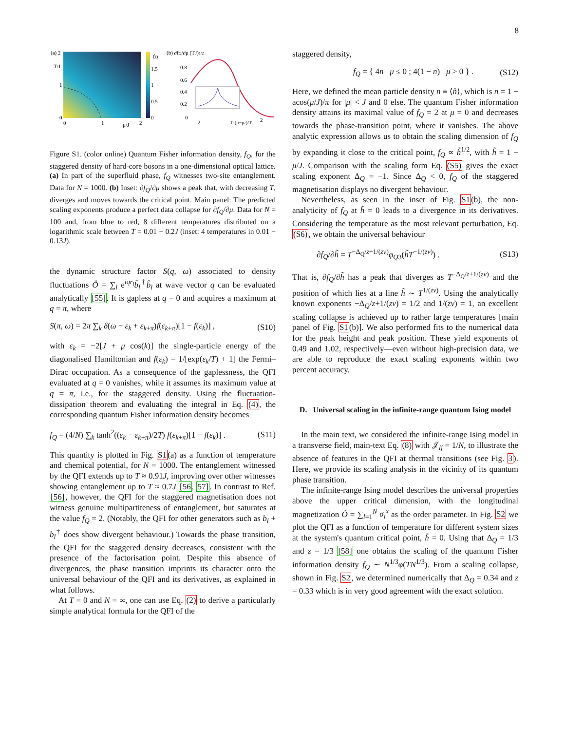8
(a) 2
T/J
1
0
0
1
μ/J
2
fQ
1.5
1
0.5
0
(b) ∂fQ/∂μ (TJ)1/2
0.8
0.6
0.4
0.2
0
-2
0
(μ−μc)/T
2
Figure S1. (color online) Quantum Fisher information density, f<sub>Q</sub>, for the staggered density of hard-core bosons in a one-dimensional optical lattice. (a) In part of the superfluid phase, f<sub>Q</sub> witnesses two-site entanglement. Data for N = 1000. (b) Inset: ∂f<sub>Q</sub>/∂μ shows a peak that, with decreasing T, diverges and moves towards the critical point. Main panel: The predicted scaling exponents produce a perfect data collapse for ∂f<sub>Q</sub>/∂μ. Data for N = 100 and, from blue to red, 8 different temperatures distributed on a logarithmic scale between T = 0.01 − 0.2J (inset: 4 temperatures in 0.01 − 0.13J).
the dynamic structure factor S(q, ω) associated to density fluctuations Ô = ∑<sub>l</sub> e<sup>iqr<sub>l</sub></sup>b̂<sub>l</sub><sup>†</sup>b̂<sub>l</sub> at wave vector q can be evaluated analytically [55]. It is gapless at q = 0 and acquires a maximum at q = π, where
S(π, ω) = 2π ∑<sub>k</sub> δ(ω − ε<sub>k</sub> + ε<sub>k+π</sub>)f(ε<sub>k+π</sub>)[1 − f(ε<sub>k</sub>)] , (S10)
with ε<sub>k</sub> = −2[J + μ cos(k)] the single-particle energy of the diagonalised Hamiltonian and f(ε<sub>k</sub>) = 1/[exp(ε<sub>k</sub>/T) + 1] the Fermi–Dirac occupation. As a consequence of the gaplessness, the QFI evaluated at q = 0 vanishes, while it assumes its maximum value at q = π, i.e., for the staggered density. Using the fluctuation-dissipation theorem and evaluating the integral in Eq. (4), the corresponding quantum Fisher information density becomes
f<sub>Q</sub> = (4/N) ∑<sub>k</sub> tanh<sup>2</sup>((ε<sub>k</sub> − ε<sub>k+π</sub>)/2T) f(ε<sub>k+π</sub>)[1 − f(ε<sub>k</sub>)] . (S11)
This quantity is plotted in Fig. S1(a) as a function of temperature and chemical potential, for N = 1000. The entanglement witnessed by the QFI extends up to T ≈ 0.91J, improving over other witnesses showing entanglement up to T ≈ 0.7J [56, 57]. In contrast to Ref. [56], however, the QFI for the staggered magnetisation does not witness genuine multipartiteness of entanglement, but saturates at the value f<sub>Q</sub> = 2. (Notably, the QFI for other generators such as b<sub>l</sub> + b<sub>l</sub><sup>†</sup> does show divergent behaviour.) Towards the phase transition, the QFI for the staggered density decreases, consistent with the presence of the factorisation point. Despite this absence of divergences, the phase transition imprints its character onto the universal behaviour of the QFI and its derivatives, as explained in what follows.
At T = 0 and N = ∞, one can use Eq. (2) to derive a particularly simple analytical formula for the QFI of the
staggered density,
f<sub>Q</sub> = { 4n μ ≤ 0 ; 4(1 − n) μ > 0 } . (S12)
Here, we defined the mean particle density n ≡ ⟨n̂⟩, which is n = 1 − acos(μ/J)/π for |μ| < J and 0 else. The quantum Fisher information density attains its maximal value of f<sub>Q</sub> = 2 at μ = 0 and decreases towards the phase-transition point, where it vanishes. The above analytic expression allows us to obtain the scaling dimension of f<sub>Q</sub> by expanding it close to the critical point, f<sub>Q</sub> ∝ h̃<sup>1/2</sup>, with h̃ = 1 − μ/J. Comparison with the scaling form Eq. (S5) gives the exact scaling exponent Δ<sub>Q</sub> = −1. Since Δ<sub>Q</sub> < 0, f<sub>Q</sub> of the staggered magnetisation displays no divergent behaviour.
Nevertheless, as seen in the inset of Fig. S1(b), the non-analyticity of f<sub>Q</sub> at h̃ = 0 leads to a divergence in its derivatives. Considering the temperature as the most relevant perturbation, Eq. (S6), we obtain the universal behaviour
∂f<sub>Q</sub>/∂h̃ = T<sup>−Δ<sub>Q</sub>/z+1/(zν)</sup>φ<sub>Q3</sub>(h̃T<sup>−1/(zν)</sup>) . (S13)
That is, ∂f<sub>Q</sub>/∂h̃ has a peak that diverges as T<sup>−Δ<sub>Q</sub>/z+1/(zν)</sup> and the position of which lies at a line h̃ ∼ T<sup>1/(zν)</sup>. Using the analytically known exponents −Δ<sub>Q</sub>/z+1/(zν) = 1/2 and 1/(zν) = 1, an excellent scaling collapse is achieved up to rather large temperatures [main panel of Fig. S1(b)]. We also performed fits to the numerical data for the peak height and peak position. These yield exponents of 0.49 and 1.02, respectively—even without high-precision data, we are able to reproduce the exact scaling exponents within two percent accuracy.
D. Universal scaling in the infinite-range quantum Ising model
In the main text, we considered the infinite-range Ising model in a transverse field, main-text Eq. (8) with 𝒥<sub>lj</sub> = 1/N, to illustrate the absence of features in the QFI at thermal transitions (see Fig. 3). Here, we provide its scaling analysis in the vicinity of its quantum phase transition.
The infinite-range Ising model describes the universal properties above the upper critical dimension, with the longitudinal magnetization Ô = ∑<sub>l=1</sub><sup>N</sup> σ<sub>l</sub><sup>x</sup> as the order parameter. In Fig. S2 we plot the QFI as a function of temperature for different system sizes at the system's quantum critical point, h̃ = 0. Using that Δ<sub>Q</sub> = 1/3 and z = 1/3 [58] one obtains the scaling of the quantum Fisher information density f<sub>Q</sub> ∼ N<sup>1/3</sup>φ(TN<sup>1/3</sup>). From a scaling collapse, shown in Fig. S2, we determined numerically that Δ<sub>Q</sub> = 0.34 and z = 0.33 which is in very good agreement with the exact solution.